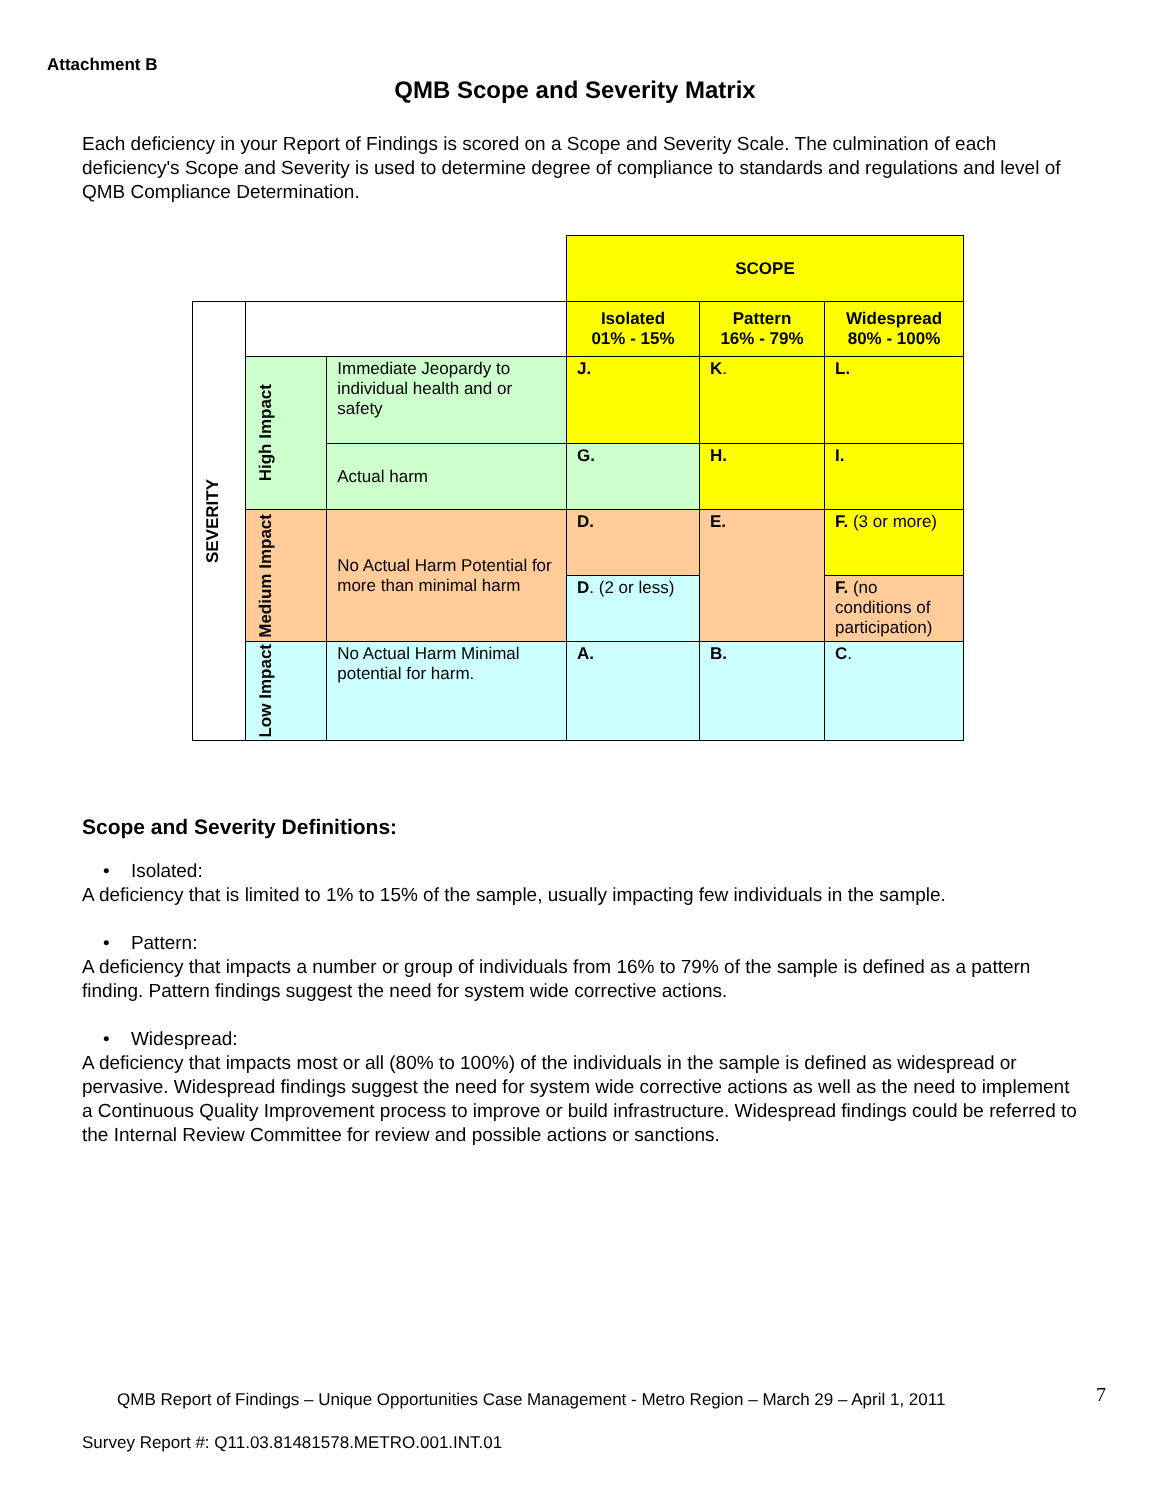Attachment B
QMB Scope and Severity Matrix
Each deficiency in your Report of Findings is scored on a Scope and Severity Scale. The culmination of each deficiency's Scope and Severity is used to determine degree of compliance to standards and regulations and level of QMB Compliance Determination.
| | | | SCOPE | | |
| SEVERITY | | | Isolated 01% - 15% | Pattern 16% - 79% | Widespread 80% - 100% |
| | High Impact | Immediate Jeopardy to individual health and or safety | J. | K . | L. |
| | | Actual harm | G. | H. | I. |
| | Medium Impact | No Actual Harm Potential for more than minimal harm | D. | E. | F. (3 or more) |
| | | | D . (2 or less) | | F. (no conditions of participation) |
| | Low Impact | No Actual Harm Minimal potential for harm. | A. | B. | C . |
Scope and Severity Definitions:
• Isolated:
A deficiency that is limited to 1% to 15% of the sample, usually impacting few individuals in the sample.
• Pattern:
A deficiency that impacts a number or group of individuals from 16% to 79% of the sample is defined as a pattern finding. Pattern findings suggest the need for system wide corrective actions.
• Widespread:
A deficiency that impacts most or all (80% to 100%) of the individuals in the sample is defined as widespread or pervasive. Widespread findings suggest the need for system wide corrective actions as well as the need to implement a Continuous Quality Improvement process to improve or build infrastructure. Widespread findings could be referred to the Internal Review Committee for review and possible actions or sanctions.
QMB Report of Findings – Unique Opportunities Case Management - Metro Region – March 29 – April 1, 2011
7
Survey Report #: Q11.03.81481578.METRO.001.INT.01